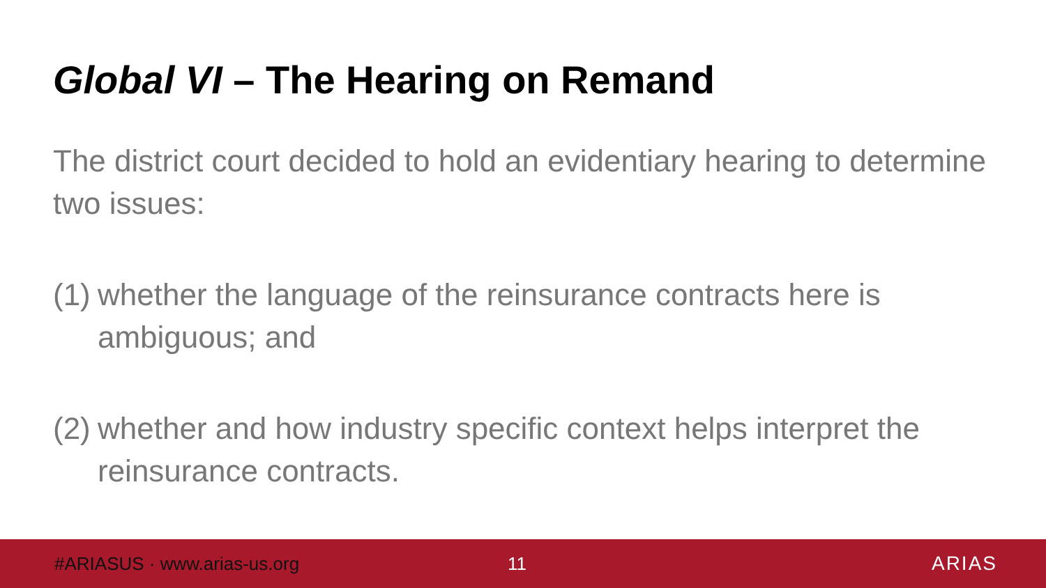Global VI – The Hearing on Remand
The district court decided to hold an evidentiary hearing to determine two issues:
(1) whether the language of the reinsurance contracts here is ambiguous; and
(2) whether and how industry specific context helps interpret the reinsurance contracts.
#ARIASUS · www.arias-us.org 11 ARIAS